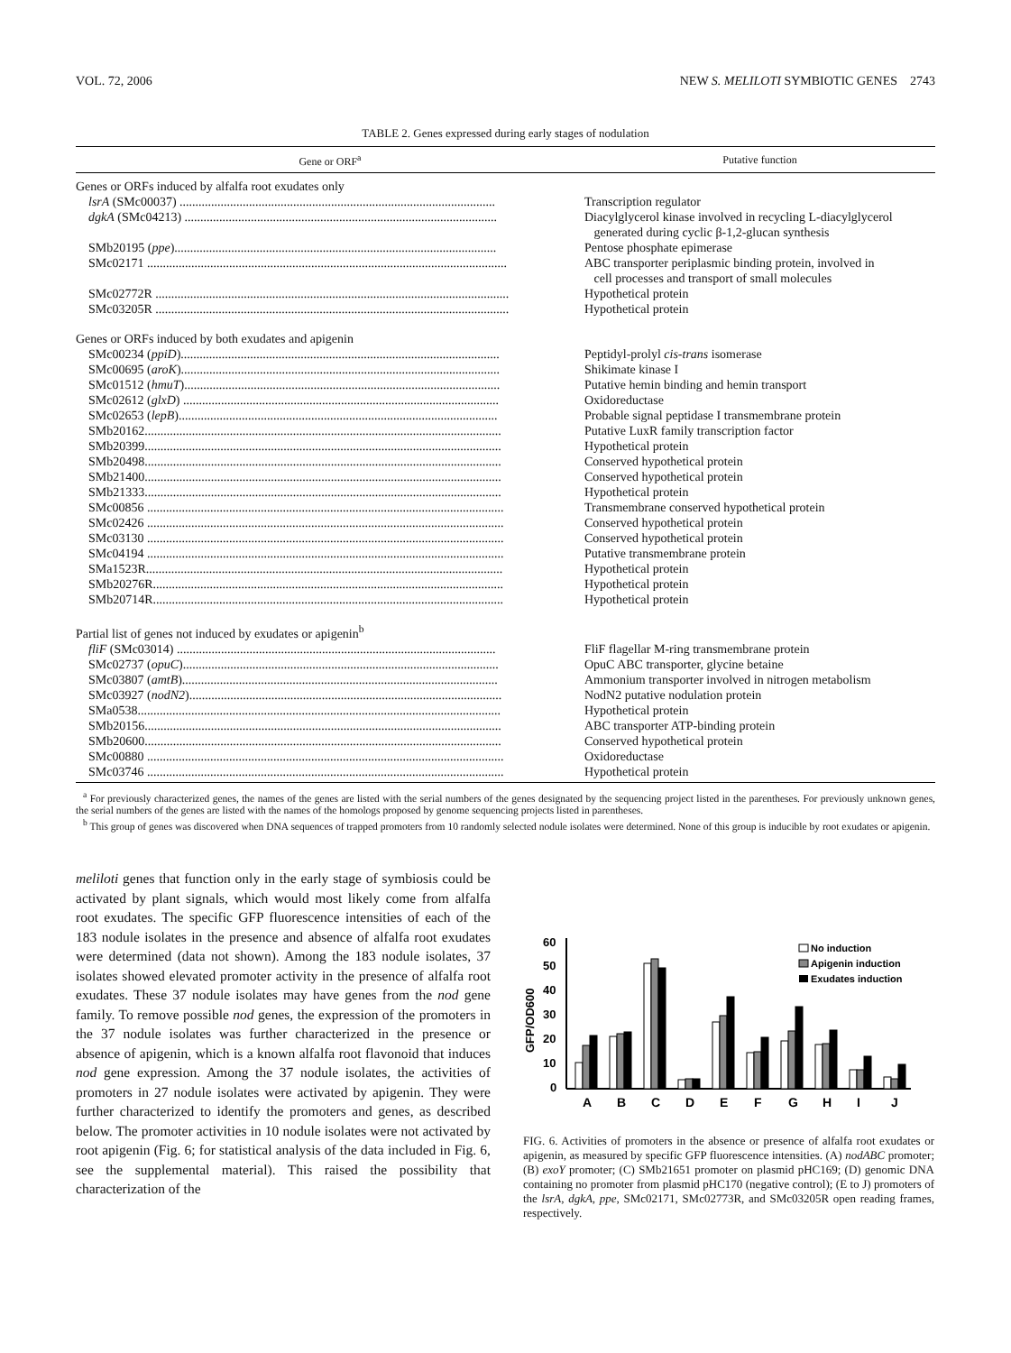VOL. 72, 2006 NEW S. MELILOTI SYMBIOTIC GENES 2743
TABLE 2. Genes expressed during early stages of nodulation
| Gene or ORF<sup>a</sup> | Putative function |
| --- | --- |
| Genes or ORFs induced by alfalfa root exudates only | |
| lsrA (SMc00037) .................................................................................................... | Transcription regulator |
| dgkA (SMc04213) ................................................................................................... | Diacylglycerol kinase involved in recycling L-diacylglycerol generated during cyclic β-1,2-glucan synthesis |
| SMb20195 ( ppe )...................................................................................................... | Pentose phosphate epimerase |
| SMc02171 .................................................................................................................. | ABC transporter periplasmic binding protein, involved in cell processes and transport of small molecules |
| SMc02772R ................................................................................................................ | Hypothetical protein |
| SMc03205R ................................................................................................................ | Hypothetical protein |
| Genes or ORFs induced by both exudates and apigenin | |
| SMc00234 ( ppiD )..................................................................................................... | Peptidyl-prolyl cis-trans isomerase |
| SMc00695 ( aroK )..................................................................................................... | Shikimate kinase I |
| SMc01512 ( hmuT ).................................................................................................... | Putative hemin binding and hemin transport |
| SMc02612 ( glxD ) .................................................................................................... | Oxidoreductase |
| SMc02653 ( lepB )..................................................................................................... | Probable signal peptidase I transmembrane protein |
| SMb20162................................................................................................................. | Putative LuxR family transcription factor |
| SMb20399................................................................................................................. | Hypothetical protein |
| SMb20498................................................................................................................. | Conserved hypothetical protein |
| SMb21400................................................................................................................. | Conserved hypothetical protein |
| SMb21333................................................................................................................. | Hypothetical protein |
| SMc00856 ................................................................................................................. | Transmembrane conserved hypothetical protein |
| SMc02426 ................................................................................................................. | Conserved hypothetical protein |
| SMc03130 ................................................................................................................. | Conserved hypothetical protein |
| SMc04194 ................................................................................................................. | Putative transmembrane protein |
| SMa1523R................................................................................................................. | Hypothetical protein |
| SMb20276R............................................................................................................... | Hypothetical protein |
| SMb20714R............................................................................................................... | Hypothetical protein |
| Partial list of genes not induced by exudates or apigenin<sup>b</sup> | |
| fliF (SMc03014) ..................................................................................................... | FliF flagellar M-ring transmembrane protein |
| SMc02737 ( opuC ).................................................................................................... | OpuC ABC transporter, glycine betaine |
| SMc03807 ( amtB ).................................................................................................... | Ammonium transporter involved in nitrogen metabolism |
| SMc03927 ( nodN2 )................................................................................................... | NodN2 putative nodulation protein |
| SMa0538................................................................................................................... | Hypothetical protein |
| SMb20156................................................................................................................. | ABC transporter ATP-binding protein |
| SMb20600................................................................................................................. | Conserved hypothetical protein |
| SMc00880 ................................................................................................................. | Oxidoreductase |
| SMc03746 ................................................................................................................. | Hypothetical protein |
<sup>a</sup> For previously characterized genes, the names of the genes are listed with the serial numbers of the genes designated by the sequencing project listed in the parentheses. For previously unknown genes, the serial numbers of the genes are listed with the names of the homologs proposed by genome sequencing projects listed in parentheses.
<sup>b</sup> This group of genes was discovered when DNA sequences of trapped promoters from 10 randomly selected nodule isolates were determined. None of this group is inducible by root exudates or apigenin.
meliloti genes that function only in the early stage of symbiosis could be activated by plant signals, which would most likely come from alfalfa root exudates. The specific GFP fluorescence intensities of each of the 183 nodule isolates in the presence and absence of alfalfa root exudates were determined (data not shown). Among the 183 nodule isolates, 37 isolates showed elevated promoter activity in the presence of alfalfa root exudates. These 37 nodule isolates may have genes from the nod gene family. To remove possible nod genes, the expression of the promoters in the 37 nodule isolates was further characterized in the presence or absence of apigenin, which is a known alfalfa root flavonoid that induces nod gene expression. Among the 37 nodule isolates, the activities of promoters in 27 nodule isolates were activated by apigenin. They were further characterized to identify the promoters and genes, as described below. The promoter activities in 10 nodule isolates were not activated by root apigenin (Fig. 6; for statistical analysis of the data included in Fig. 6, see the supplemental material). This raised the possibility that characterization of the
GFP/OD600
60
50
40
30
20
10
0
A
B
C
D
E
F
G
H
I
J
No induction
Apigenin induction
Exudates induction
FIG. 6. Activities of promoters in the absence or presence of alfalfa root exudates or apigenin, as measured by specific GFP fluorescence intensities. (A) nodABC promoter; (B) exoY promoter; (C) SMb21651 promoter on plasmid pHC169; (D) genomic DNA containing no promoter from plasmid pHC170 (negative control); (E to J) promoters of the lsrA, dgkA, ppe, SMc02171, SMc02773R, and SMc03205R open reading frames, respectively.